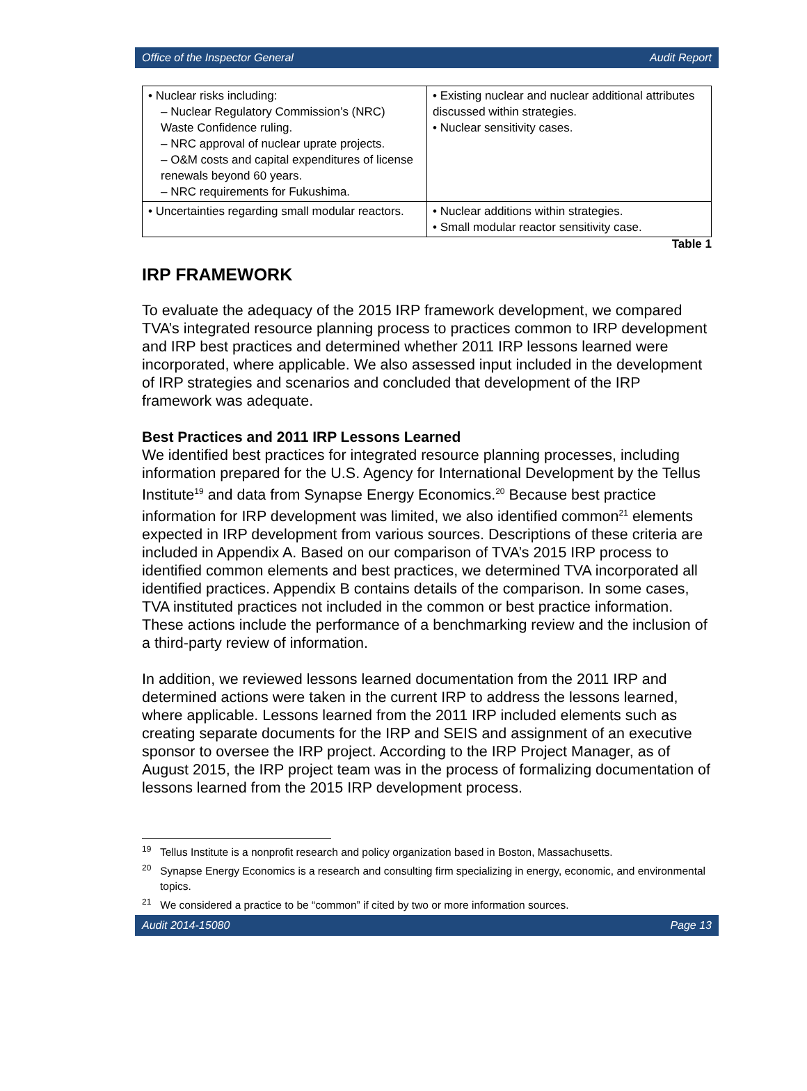Office of the Inspector General Audit Report
| • Nuclear risks including: – Nuclear Regulatory Commission’s (NRC) Waste Confidence ruling. – NRC approval of nuclear uprate projects. – O&M costs and capital expenditures of license renewals beyond 60 years. – NRC requirements for Fukushima. | • Existing nuclear and nuclear additional attributes discussed within strategies. • Nuclear sensitivity cases. |
| • Uncertainties regarding small modular reactors. | • Nuclear additions within strategies. • Small modular reactor sensitivity case. |
Table 1
IRP FRAMEWORK
To evaluate the adequacy of the 2015 IRP framework development, we compared TVA’s integrated resource planning process to practices common to IRP development and IRP best practices and determined whether 2011 IRP lessons learned were incorporated, where applicable. We also assessed input included in the development of IRP strategies and scenarios and concluded that development of the IRP framework was adequate.
Best Practices and 2011 IRP Lessons Learned
We identified best practices for integrated resource planning processes, including information prepared for the U.S. Agency for International Development by the Tellus Institute<sup>19</sup> and data from Synapse Energy Economics.<sup>20</sup> Because best practice information for IRP development was limited, we also identified common<sup>21</sup> elements expected in IRP development from various sources. Descriptions of these criteria are included in Appendix A. Based on our comparison of TVA’s 2015 IRP process to identified common elements and best practices, we determined TVA incorporated all identified practices. Appendix B contains details of the comparison. In some cases, TVA instituted practices not included in the common or best practice information. These actions include the performance of a benchmarking review and the inclusion of a third-party review of information.
In addition, we reviewed lessons learned documentation from the 2011 IRP and determined actions were taken in the current IRP to address the lessons learned, where applicable. Lessons learned from the 2011 IRP included elements such as creating separate documents for the IRP and SEIS and assignment of an executive sponsor to oversee the IRP project. According to the IRP Project Manager, as of August 2015, the IRP project team was in the process of formalizing documentation of lessons learned from the 2015 IRP development process.
<sup>19</sup> Tellus Institute is a nonprofit research and policy organization based in Boston, Massachusetts.
<sup>20</sup> Synapse Energy Economics is a research and consulting firm specializing in energy, economic, and environmental topics.
<sup>21</sup> We considered a practice to be “common” if cited by two or more information sources.
Audit 2014-15080 Page 13